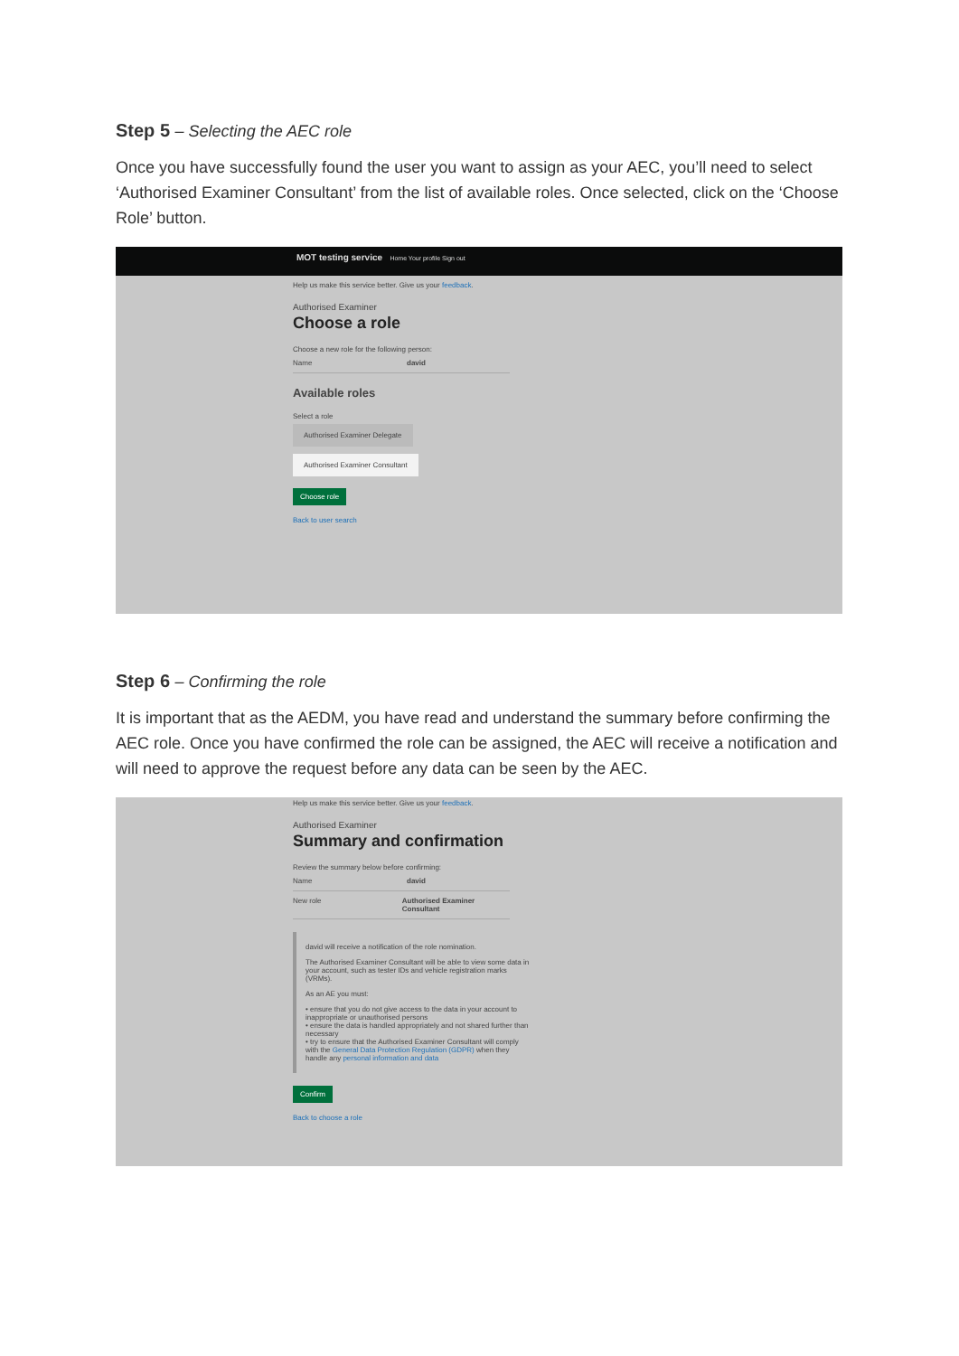Step 5 – Selecting the AEC role
Once you have successfully found the user you want to assign as your AEC, you’ll need to select ‘Authorised Examiner Consultant’ from the list of available roles. Once selected, click on the ‘Choose Role’ button.
MOT testing service Home Your profile Sign out
Help us make this service better. Give us your feedback.
Authorised Examiner
Choose a role
Choose a new role for the following person:
Name david
Available roles
Select a role
Authorised Examiner Delegate
Authorised Examiner Consultant
Choose role
Back to user search
Step 6 – Confirming the role
It is important that as the AEDM, you have read and understand the summary before confirming the AEC role. Once you have confirmed the role can be assigned, the AEC will receive a notification and will need to approve the request before any data can be seen by the AEC.
Help us make this service better. Give us your feedback.
Authorised Examiner
Summary and confirmation
Review the summary below before confirming:
Name david
New role Authorised Examiner Consultant
david will receive a notification of the role nomination.
The Authorised Examiner Consultant will be able to view some data in your account, such as tester IDs and vehicle registration marks (VRMs).
As an AE you must:
• ensure that you do not give access to the data in your account to inappropriate or unauthorised persons
• ensure the data is handled appropriately and not shared further than necessary
• try to ensure that the Authorised Examiner Consultant will comply with the General Data Protection Regulation (GDPR) when they handle any personal information and data
Confirm
Back to choose a role